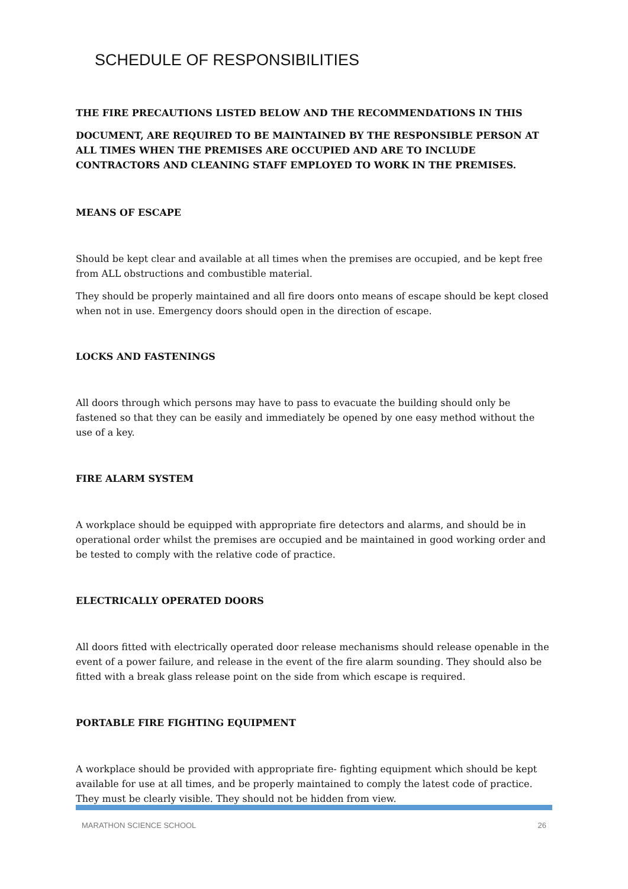SCHEDULE OF RESPONSIBILITIES
THE FIRE PRECAUTIONS LISTED BELOW AND THE RECOMMENDATIONS IN THIS
DOCUMENT, ARE REQUIRED TO BE MAINTAINED BY THE RESPONSIBLE PERSON AT ALL TIMES WHEN THE PREMISES ARE OCCUPIED AND ARE TO INCLUDE CONTRACTORS AND CLEANING STAFF EMPLOYED TO WORK IN THE PREMISES.
MEANS OF ESCAPE
Should be kept clear and available at all times when the premises are occupied, and be kept free from ALL obstructions and combustible material.
They should be properly maintained and all fire doors onto means of escape should be kept closed when not in use. Emergency doors should open in the direction of escape.
LOCKS AND FASTENINGS
All doors through which persons may have to pass to evacuate the building should only be fastened so that they can be easily and immediately be opened by one easy method without the use of a key.
FIRE ALARM SYSTEM
A workplace should be equipped with appropriate fire detectors and alarms, and should be in operational order whilst the premises are occupied and be maintained in good working order and be tested to comply with the relative code of practice.
ELECTRICALLY OPERATED DOORS
All doors fitted with electrically operated door release mechanisms should release openable in the event of a power failure, and release in the event of the fire alarm sounding. They should also be fitted with a break glass release point on the side from which escape is required.
PORTABLE FIRE FIGHTING EQUIPMENT
A workplace should be provided with appropriate fire- fighting equipment which should be kept available for use at all times, and be properly maintained to comply the latest code of practice. They must be clearly visible. They should not be hidden from view.
MARATHON SCIENCE SCHOOL 26